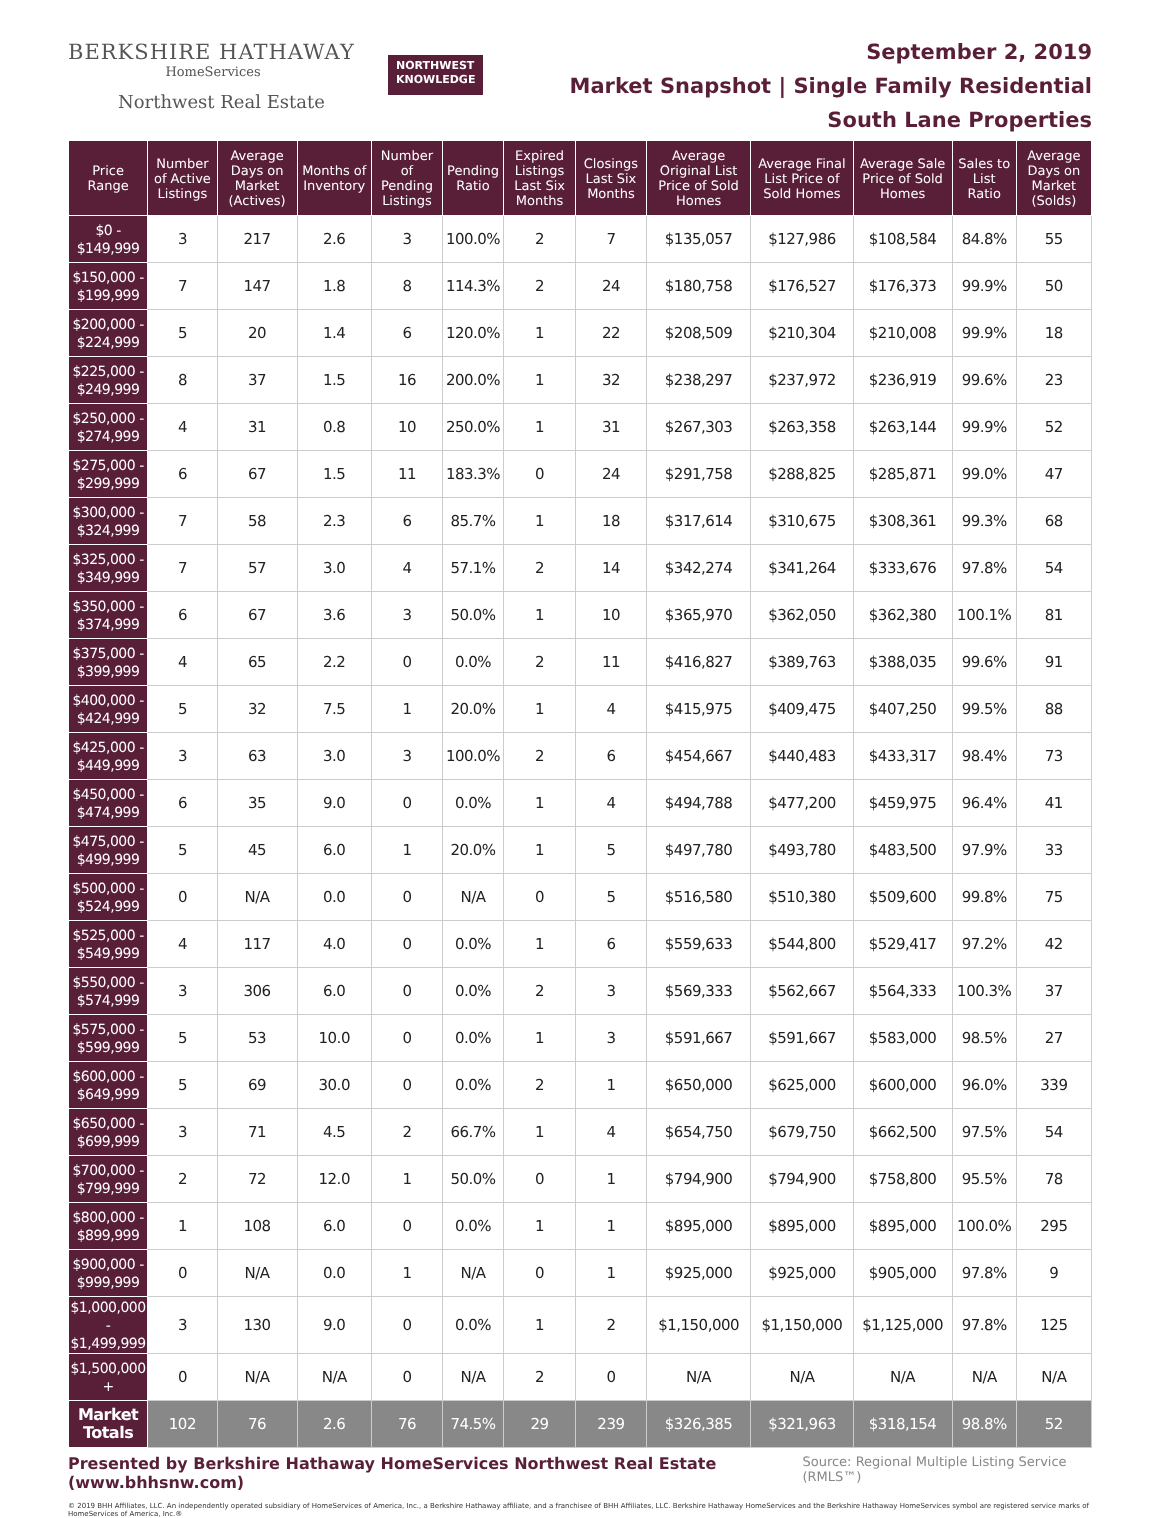BERKSHIRE HATHAWAY
HomeServices
Northwest Real Estate
NORTHWEST
KNOWLEDGE
September 2, 2019
Market Snapshot | Single Family Residential
South Lane Properties
| Price Range | Number of Active Listings | Average Days on Market (Actives) | Months of Inventory | Number of Pending Listings | Pending Ratio | Expired Listings Last Six Months | Closings Last Six Months | Average Original List Price of Sold Homes | Average Final List Price of Sold Homes | Average Sale Price of Sold Homes | Sales to List Ratio | Average Days on Market (Solds) |
| --- | --- | --- | --- | --- | --- | --- | --- | --- | --- | --- | --- | --- |
| $0 - $149,999 | 3 | 217 | 2.6 | 3 | 100.0% | 2 | 7 | $135,057 | $127,986 | $108,584 | 84.8% | 55 |
| $150,000 - $199,999 | 7 | 147 | 1.8 | 8 | 114.3% | 2 | 24 | $180,758 | $176,527 | $176,373 | 99.9% | 50 |
| $200,000 - $224,999 | 5 | 20 | 1.4 | 6 | 120.0% | 1 | 22 | $208,509 | $210,304 | $210,008 | 99.9% | 18 |
| $225,000 - $249,999 | 8 | 37 | 1.5 | 16 | 200.0% | 1 | 32 | $238,297 | $237,972 | $236,919 | 99.6% | 23 |
| $250,000 - $274,999 | 4 | 31 | 0.8 | 10 | 250.0% | 1 | 31 | $267,303 | $263,358 | $263,144 | 99.9% | 52 |
| $275,000 - $299,999 | 6 | 67 | 1.5 | 11 | 183.3% | 0 | 24 | $291,758 | $288,825 | $285,871 | 99.0% | 47 |
| $300,000 - $324,999 | 7 | 58 | 2.3 | 6 | 85.7% | 1 | 18 | $317,614 | $310,675 | $308,361 | 99.3% | 68 |
| $325,000 - $349,999 | 7 | 57 | 3.0 | 4 | 57.1% | 2 | 14 | $342,274 | $341,264 | $333,676 | 97.8% | 54 |
| $350,000 - $374,999 | 6 | 67 | 3.6 | 3 | 50.0% | 1 | 10 | $365,970 | $362,050 | $362,380 | 100.1% | 81 |
| $375,000 - $399,999 | 4 | 65 | 2.2 | 0 | 0.0% | 2 | 11 | $416,827 | $389,763 | $388,035 | 99.6% | 91 |
| $400,000 - $424,999 | 5 | 32 | 7.5 | 1 | 20.0% | 1 | 4 | $415,975 | $409,475 | $407,250 | 99.5% | 88 |
| $425,000 - $449,999 | 3 | 63 | 3.0 | 3 | 100.0% | 2 | 6 | $454,667 | $440,483 | $433,317 | 98.4% | 73 |
| $450,000 - $474,999 | 6 | 35 | 9.0 | 0 | 0.0% | 1 | 4 | $494,788 | $477,200 | $459,975 | 96.4% | 41 |
| $475,000 - $499,999 | 5 | 45 | 6.0 | 1 | 20.0% | 1 | 5 | $497,780 | $493,780 | $483,500 | 97.9% | 33 |
| $500,000 - $524,999 | 0 | N/A | 0.0 | 0 | N/A | 0 | 5 | $516,580 | $510,380 | $509,600 | 99.8% | 75 |
| $525,000 - $549,999 | 4 | 117 | 4.0 | 0 | 0.0% | 1 | 6 | $559,633 | $544,800 | $529,417 | 97.2% | 42 |
| $550,000 - $574,999 | 3 | 306 | 6.0 | 0 | 0.0% | 2 | 3 | $569,333 | $562,667 | $564,333 | 100.3% | 37 |
| $575,000 - $599,999 | 5 | 53 | 10.0 | 0 | 0.0% | 1 | 3 | $591,667 | $591,667 | $583,000 | 98.5% | 27 |
| $600,000 - $649,999 | 5 | 69 | 30.0 | 0 | 0.0% | 2 | 1 | $650,000 | $625,000 | $600,000 | 96.0% | 339 |
| $650,000 - $699,999 | 3 | 71 | 4.5 | 2 | 66.7% | 1 | 4 | $654,750 | $679,750 | $662,500 | 97.5% | 54 |
| $700,000 - $799,999 | 2 | 72 | 12.0 | 1 | 50.0% | 0 | 1 | $794,900 | $794,900 | $758,800 | 95.5% | 78 |
| $800,000 - $899,999 | 1 | 108 | 6.0 | 0 | 0.0% | 1 | 1 | $895,000 | $895,000 | $895,000 | 100.0% | 295 |
| $900,000 - $999,999 | 0 | N/A | 0.0 | 1 | N/A | 0 | 1 | $925,000 | $925,000 | $905,000 | 97.8% | 9 |
| $1,000,000 - $1,499,999 | 3 | 130 | 9.0 | 0 | 0.0% | 1 | 2 | $1,150,000 | $1,150,000 | $1,125,000 | 97.8% | 125 |
| $1,500,000 + | 0 | N/A | N/A | 0 | N/A | 2 | 0 | N/A | N/A | N/A | N/A | N/A |
| Market Totals | 102 | 76 | 2.6 | 76 | 74.5% | 29 | 239 | $326,385 | $321,963 | $318,154 | 98.8% | 52 |
Presented by Berkshire Hathaway HomeServices Northwest Real Estate (www.bhhsnw.com) Source: Regional Multiple Listing Service (RMLS™)
© 2019 BHH Affiliates, LLC. An independently operated subsidiary of HomeServices of America, Inc., a Berkshire Hathaway affiliate, and a franchisee of BHH Affiliates, LLC. Berkshire Hathaway HomeServices and the Berkshire Hathaway HomeServices symbol are registered service marks of HomeServices of America, Inc.®